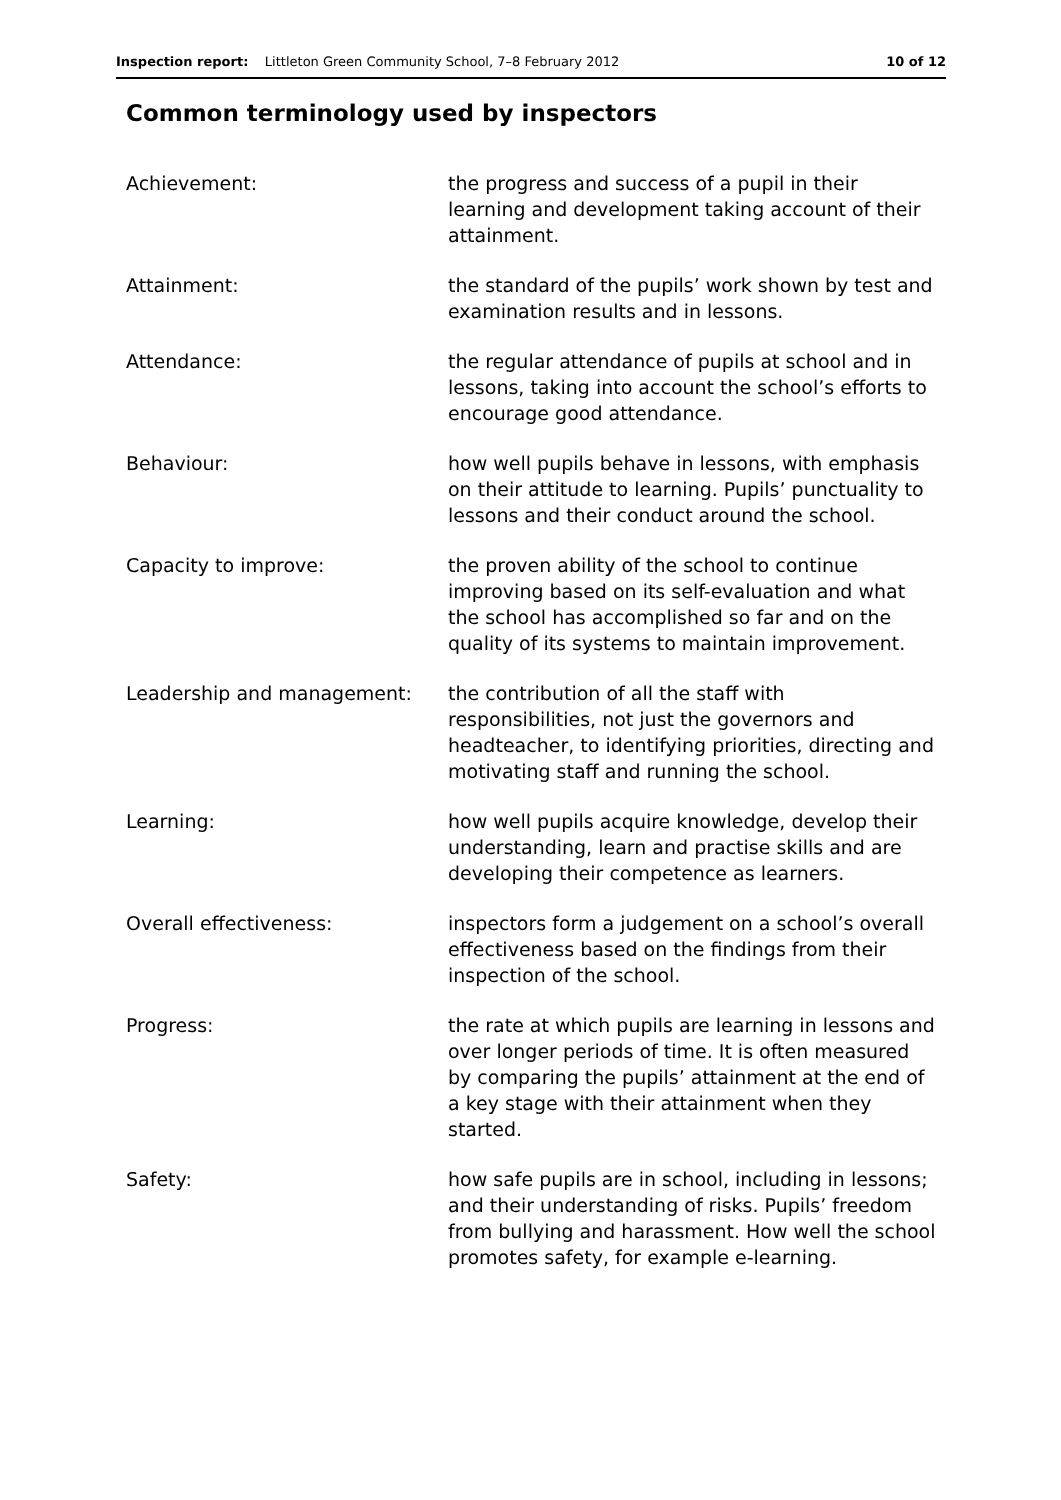Inspection report: Littleton Green Community School, 7–8 February 2012 10 of 12
Common terminology used by inspectors
| Achievement: | the progress and success of a pupil in their learning and development taking account of their attainment. |
| Attainment: | the standard of the pupils’ work shown by test and examination results and in lessons. |
| Attendance: | the regular attendance of pupils at school and in lessons, taking into account the school’s efforts to encourage good attendance. |
| Behaviour: | how well pupils behave in lessons, with emphasis on their attitude to learning. Pupils’ punctuality to lessons and their conduct around the school. |
| Capacity to improve: | the proven ability of the school to continue improving based on its self-evaluation and what the school has accomplished so far and on the quality of its systems to maintain improvement. |
| Leadership and management: | the contribution of all the staff with responsibilities, not just the governors and headteacher, to identifying priorities, directing and motivating staff and running the school. |
| Learning: | how well pupils acquire knowledge, develop their understanding, learn and practise skills and are developing their competence as learners. |
| Overall effectiveness: | inspectors form a judgement on a school’s overall effectiveness based on the findings from their inspection of the school. |
| Progress: | the rate at which pupils are learning in lessons and over longer periods of time. It is often measured by comparing the pupils’ attainment at the end of a key stage with their attainment when they started. |
| Safety: | how safe pupils are in school, including in lessons; and their understanding of risks. Pupils’ freedom from bullying and harassment. How well the school promotes safety, for example e-learning. |